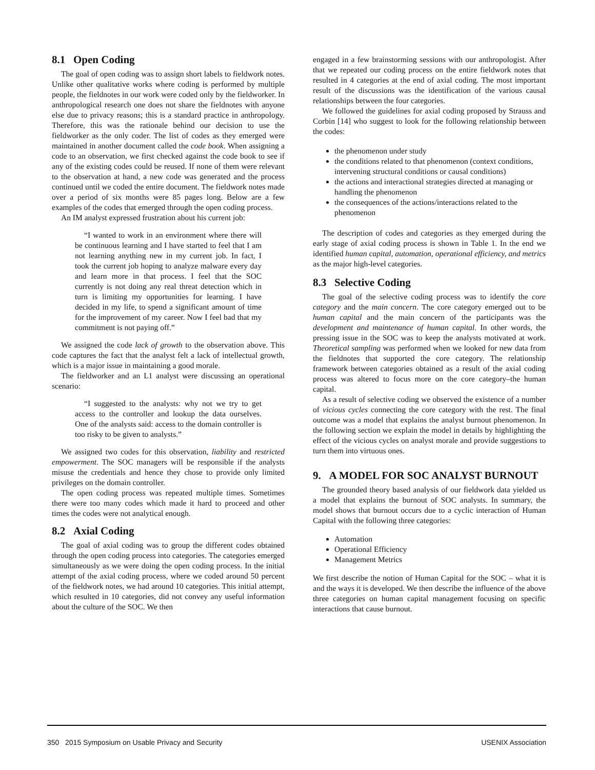8.1 Open Coding
The goal of open coding was to assign short labels to fieldwork notes. Unlike other qualitative works where coding is performed by multiple people, the fieldnotes in our work were coded only by the fieldworker. In anthropological research one does not share the fieldnotes with anyone else due to privacy reasons; this is a standard practice in anthropology. Therefore, this was the rationale behind our decision to use the fieldworker as the only coder. The list of codes as they emerged were maintained in another document called the code book. When assigning a code to an observation, we first checked against the code book to see if any of the existing codes could be reused. If none of them were relevant to the observation at hand, a new code was generated and the process continued until we coded the entire document. The fieldwork notes made over a period of six months were 85 pages long. Below are a few examples of the codes that emerged through the open coding process.
An IM analyst expressed frustration about his current job:
“I wanted to work in an environment where there will be continuous learning and I have started to feel that I am not learning anything new in my current job. In fact, I took the current job hoping to analyze malware every day and learn more in that process. I feel that the SOC currently is not doing any real threat detection which in turn is limiting my opportunities for learning. I have decided in my life, to spend a significant amount of time for the improvement of my career. Now I feel bad that my commitment is not paying off.”
We assigned the code lack of growth to the observation above. This code captures the fact that the analyst felt a lack of intellectual growth, which is a major issue in maintaining a good morale.
The fieldworker and an L1 analyst were discussing an operational scenario:
“I suggested to the analysts: why not we try to get access to the controller and lookup the data ourselves. One of the analysts said: access to the domain controller is too risky to be given to analysts.”
We assigned two codes for this observation, liability and restricted empowerment. The SOC managers will be responsible if the analysts misuse the credentials and hence they chose to provide only limited privileges on the domain controller.
The open coding process was repeated multiple times. Sometimes there were too many codes which made it hard to proceed and other times the codes were not analytical enough.
8.2 Axial Coding
The goal of axial coding was to group the different codes obtained through the open coding process into categories. The categories emerged simultaneously as we were doing the open coding process. In the initial attempt of the axial coding process, where we coded around 50 percent of the fieldwork notes, we had around 10 categories. This initial attempt, which resulted in 10 categories, did not convey any useful information about the culture of the SOC. We then
engaged in a few brainstorming sessions with our anthropologist. After that we repeated our coding process on the entire fieldwork notes that resulted in 4 categories at the end of axial coding. The most important result of the discussions was the identification of the various causal relationships between the four categories.
We followed the guidelines for axial coding proposed by Strauss and Corbin [14] who suggest to look for the following relationship between the codes:
the phenomenon under study
the conditions related to that phenomenon (context conditions, intervening structural conditions or causal conditions)
the actions and interactional strategies directed at managing or handling the phenomenon
the consequences of the actions/interactions related to the phenomenon
The description of codes and categories as they emerged during the early stage of axial coding process is shown in Table 1. In the end we identified human capital, automation, operational efficiency, and metrics as the major high-level categories.
8.3 Selective Coding
The goal of the selective coding process was to identify the core category and the main concern. The core category emerged out to be human capital and the main concern of the participants was the development and maintenance of human capital. In other words, the pressing issue in the SOC was to keep the analysts motivated at work. Theoretical sampling was performed when we looked for new data from the fieldnotes that supported the core category. The relationship framework between categories obtained as a result of the axial coding process was altered to focus more on the core category–the human capital.
As a result of selective coding we observed the existence of a number of vicious cycles connecting the core category with the rest. The final outcome was a model that explains the analyst burnout phenomenon. In the following section we explain the model in details by highlighting the effect of the vicious cycles on analyst morale and provide suggestions to turn them into virtuous ones.
9. A MODEL FOR SOC ANALYST BURNOUT
The grounded theory based analysis of our fieldwork data yielded us a model that explains the burnout of SOC analysts. In summary, the model shows that burnout occurs due to a cyclic interaction of Human Capital with the following three categories:
Automation
Operational Efficiency
Management Metrics
We first describe the notion of Human Capital for the SOC – what it is and the ways it is developed. We then describe the influence of the above three categories on human capital management focusing on specific interactions that cause burnout.
350 2015 Symposium on Usable Privacy and Security USENIX Association